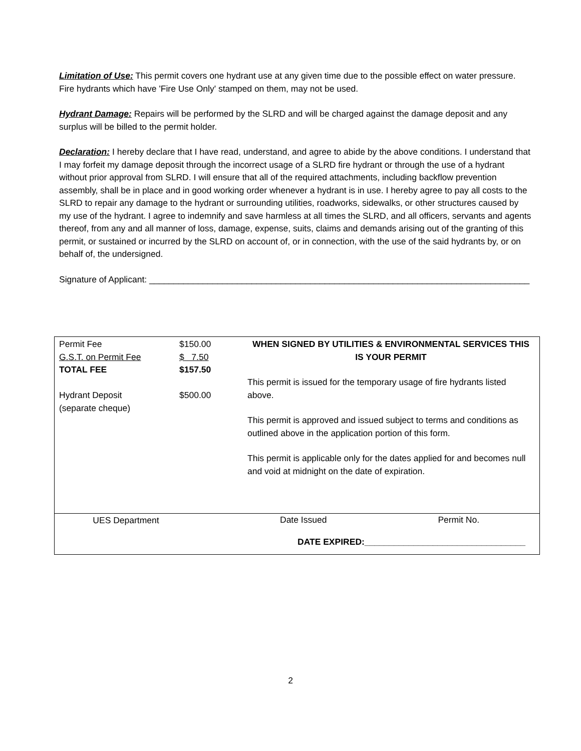Limitation of Use: This permit covers one hydrant use at any given time due to the possible effect on water pressure. Fire hydrants which have 'Fire Use Only' stamped on them, may not be used.
Hydrant Damage: Repairs will be performed by the SLRD and will be charged against the damage deposit and any surplus will be billed to the permit holder.
Declaration: I hereby declare that I have read, understand, and agree to abide by the above conditions. I understand that I may forfeit my damage deposit through the incorrect usage of a SLRD fire hydrant or through the use of a hydrant without prior approval from SLRD. I will ensure that all of the required attachments, including backflow prevention assembly, shall be in place and in good working order whenever a hydrant is in use. I hereby agree to pay all costs to the SLRD to repair any damage to the hydrant or surrounding utilities, roadworks, sidewalks, or other structures caused by my use of the hydrant. I agree to indemnify and save harmless at all times the SLRD, and all officers, servants and agents thereof, from any and all manner of loss, damage, expense, suits, claims and demands arising out of the granting of this permit, or sustained or incurred by the SLRD on account of, or in connection, with the use of the said hydrants by, or on behalf of, the undersigned.
Signature of Applicant: ______________________________________________________________________________
| Permit Fee G.S.T. on Permit Fee TOTAL FEE Hydrant Deposit (separate cheque) | $150.00 $ 7.50 $157.50 $500.00 | WHEN SIGNED BY UTILITIES & ENVIRONMENTAL SERVICES THIS IS YOUR PERMIT This permit is issued for the temporary usage of fire hydrants listed above. This permit is approved and issued subject to terms and conditions as outlined above in the application portion of this form. This permit is applicable only for the dates applied for and becomes null and void at midnight on the date of expiration. |
| UES Department | | Date Issued Permit No. DATE EXPIRED: _________________________________ |
2